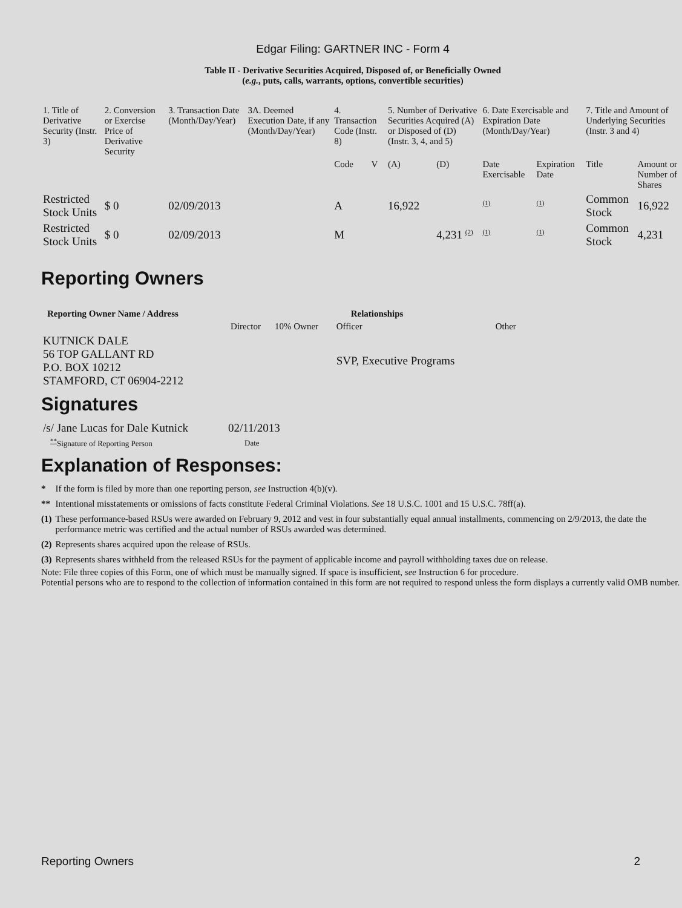Edgar Filing: GARTNER INC - Form 4
Table II - Derivative Securities Acquired, Disposed of, or Beneficially Owned
(e.g., puts, calls, warrants, options, convertible securities)
| 1. Title of Derivative Security (Instr. 3) | 2. Conversion or Exercise Price of Derivative Security | 3. Transaction Date (Month/Day/Year) | 3A. Deemed Execution Date, if any (Month/Day/Year) | 4. Transaction Code (Instr. 8) | | 5. Number of Derivative Securities Acquired (A) or Disposed of (D) (Instr. 3, 4, and 5) | | 6. Date Exercisable and Expiration Date (Month/Day/Year) | | 7. Title and Amount of Underlying Securities (Instr. 3 and 4) | |
| --- | --- | --- | --- | --- | --- | --- | --- | --- | --- | --- | --- |
| | | | | Code | V | (A) | (D) | Date Exercisable | Expiration Date | Title | Amount or Number of Shares |
| Restricted Stock Units | $ 0 | 02/09/2013 | | A | | 16,922 | | <sup>(1)</sup> | <sup>(1)</sup> | Common Stock | 16,922 |
| Restricted Stock Units | $ 0 | 02/09/2013 | | M | | | 4,231 <sup>(2)</sup> | <sup>(1)</sup> | <sup>(1)</sup> | Common Stock | 4,231 |
Reporting Owners
| Reporting Owner Name / Address | Relationships | | | |
| --- | --- | --- | --- | --- |
| | Director | 10% Owner | Officer | Other |
| KUTNICK DALE 56 TOP GALLANT RD P.O. BOX 10212 STAMFORD, CT 06904-2212 | | | SVP, Executive Programs | |
Signatures
| /s/ Jane Lucas for Dale Kutnick | 02/11/2013 |
| <sup>**</sup> Signature of Reporting Person | Date |
Explanation of Responses:
| * | If the form is filed by more than one reporting person, see Instruction 4(b)(v). |
| ** | Intentional misstatements or omissions of facts constitute Federal Criminal Violations. See 18 U.S.C. 1001 and 15 U.S.C. 78ff(a). |
| (1) | These performance-based RSUs were awarded on February 9, 2012 and vest in four substantially equal annual installments, commencing on 2/9/2013, the date the performance metric was certified and the actual number of RSUs awarded was determined. |
| (2) | Represents shares acquired upon the release of RSUs. |
| (3) | Represents shares withheld from the released RSUs for the payment of applicable income and payroll withholding taxes due on release. |
Note: File three copies of this Form, one of which must be manually signed. If space is insufficient, see Instruction 6 for procedure.
Potential persons who are to respond to the collection of information contained in this form are not required to respond unless the form displays a currently valid OMB number.
Reporting Owners 2